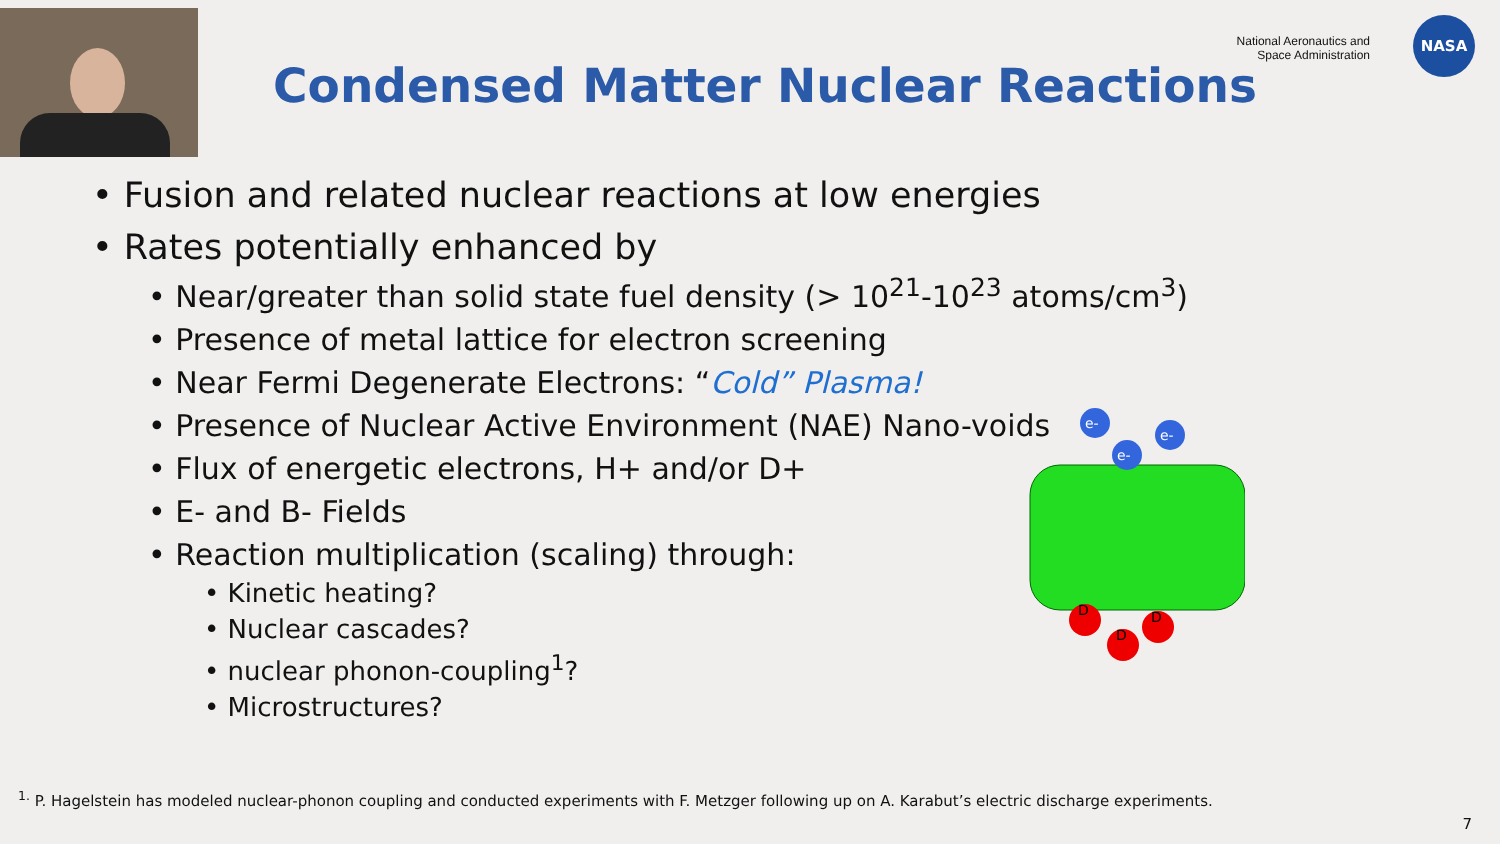National Aeronautics and
Space Administration
NASA
Condensed Matter Nuclear Reactions
• Fusion and related nuclear reactions at low energies
• Rates potentially enhanced by
• Near/greater than solid state fuel density (> 10<sup>21</sup>-10<sup>23</sup> atoms/cm<sup>3</sup>)
• Presence of metal lattice for electron screening
• Near Fermi Degenerate Electrons: “Cold” Plasma!
• Presence of Nuclear Active Environment (NAE) Nano-voids
• Flux of energetic electrons, H+ and/or D+
• E- and B- Fields
• Reaction multiplication (scaling) through:
• Kinetic heating?
• Nuclear cascades?
• nuclear phonon-coupling<sup>1</sup>?
• Microstructures?
e-
e-
e-
D
D
D
<sup>1.</sup> P. Hagelstein has modeled nuclear-phonon coupling and conducted experiments with F. Metzger following up on A. Karabut’s electric discharge experiments.
7